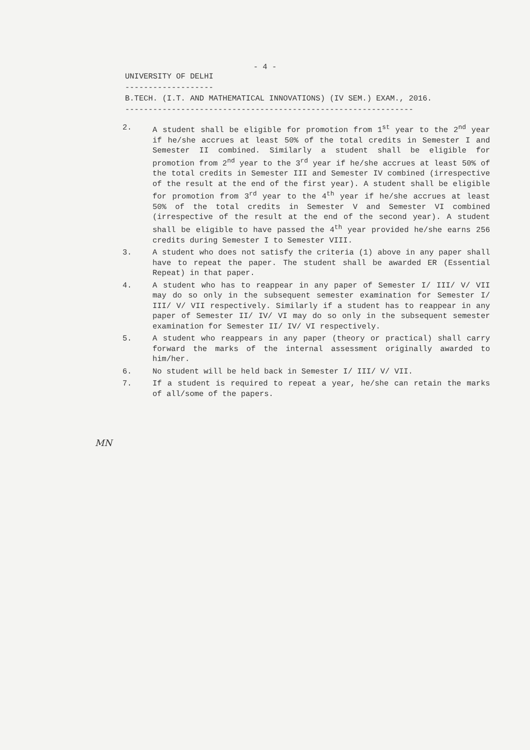- 4 -
UNIVERSITY OF DELHI
-------------------
B.TECH. (I.T. AND MATHEMATICAL INNOVATIONS) (IV SEM.) EXAM., 2016.
--------------------------------------------------------------
2. A student shall be eligible for promotion from 1<sup>st</sup> year to the 2<sup>nd</sup> year if he/she accrues at least 50% of the total credits in Semester I and Semester II combined. Similarly a student shall be eligible for promotion from 2<sup>nd</sup> year to the 3<sup>rd</sup> year if he/she accrues at least 50% of the total credits in Semester III and Semester IV combined (irrespective of the result at the end of the first year). A student shall be eligible for promotion from 3<sup>rd</sup> year to the 4<sup>th</sup> year if he/she accrues at least 50% of the total credits in Semester V and Semester VI combined (irrespective of the result at the end of the second year). A student shall be eligible to have passed the 4<sup>th</sup> year provided he/she earns 256 credits during Semester I to Semester VIII.
3. A student who does not satisfy the criteria (1) above in any paper shall have to repeat the paper. The student shall be awarded ER (Essential Repeat) in that paper.
4. A student who has to reappear in any paper of Semester I/ III/ V/ VII may do so only in the subsequent semester examination for Semester I/ III/ V/ VII respectively. Similarly if a student has to reappear in any paper of Semester II/ IV/ VI may do so only in the subsequent semester examination for Semester II/ IV/ VI respectively.
5. A student who reappears in any paper (theory or practical) shall carry forward the marks of the internal assessment originally awarded to him/her.
6. No student will be held back in Semester I/ III/ V/ VII.
7. If a student is required to repeat a year, he/she can retain the marks of all/some of the papers.
MN